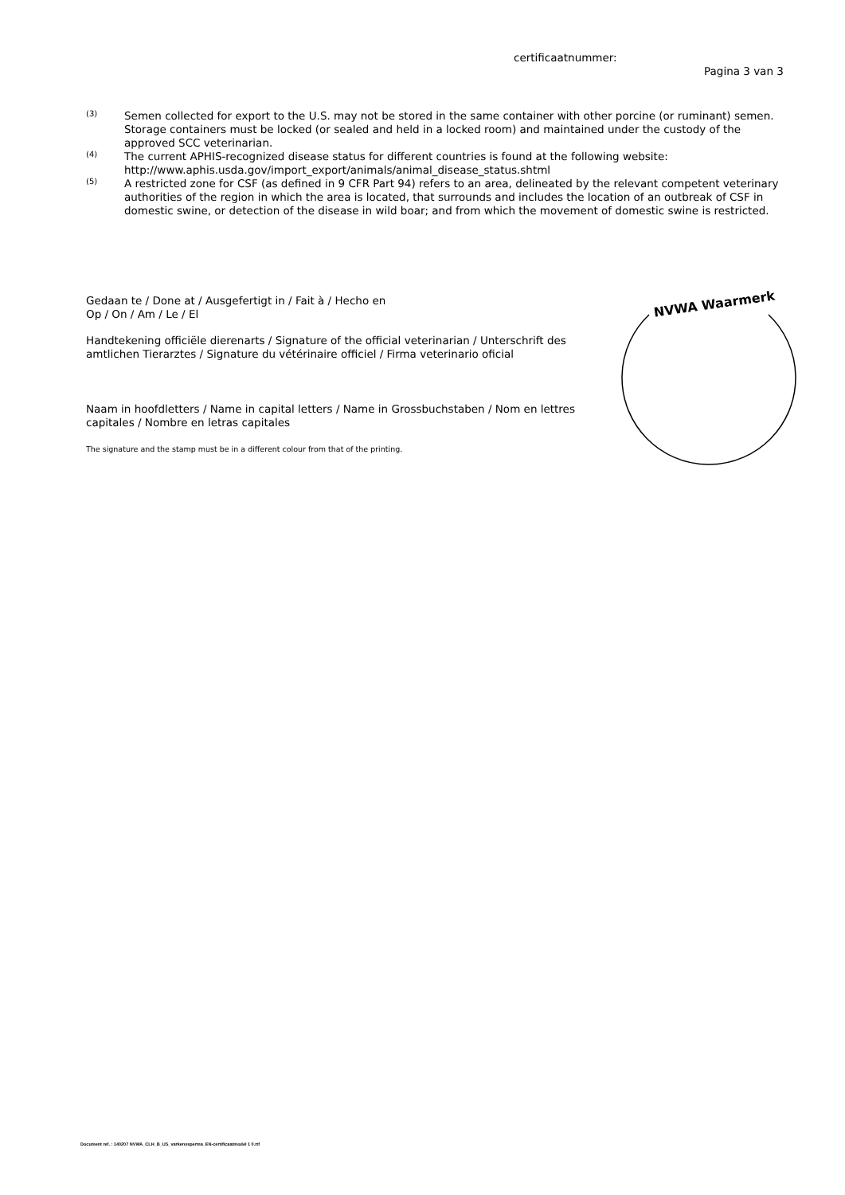certificaatnummer:
Pagina 3 van 3
<sup>(3)</sup>
Semen collected for export to the U.S. may not be stored in the same container with other porcine (or ruminant) semen. Storage containers must be locked (or sealed and held in a locked room) and maintained under the custody of the approved SCC veterinarian.
<sup>(4)</sup>
The current APHIS-recognized disease status for different countries is found at the following website: http://www.aphis.usda.gov/import_export/animals/animal_disease_status.shtml
<sup>(5)</sup>
A restricted zone for CSF (as defined in 9 CFR Part 94) refers to an area, delineated by the relevant competent veterinary authorities of the region in which the area is located, that surrounds and includes the location of an outbreak of CSF in domestic swine, or detection of the disease in wild boar; and from which the movement of domestic swine is restricted.
Gedaan te / Done at / Ausgefertigt in / Fait à / Hecho en
Op / On / Am / Le / El
Handtekening officiële dierenarts / Signature of the official veterinarian / Unterschrift des amtlichen Tierarztes / Signature du vétérinaire officiel / Firma veterinario oficial
Naam in hoofdletters / Name in capital letters / Name in Grossbuchstaben / Nom en lettres capitales / Nombre en letras capitales
The signature and the stamp must be in a different colour from that of the printing.
NVWA Waarmerk
Document ref. : 140207 NVWA_CLH_B_US_varkenssperma_EN-certificaatmodel 1 0.rtf